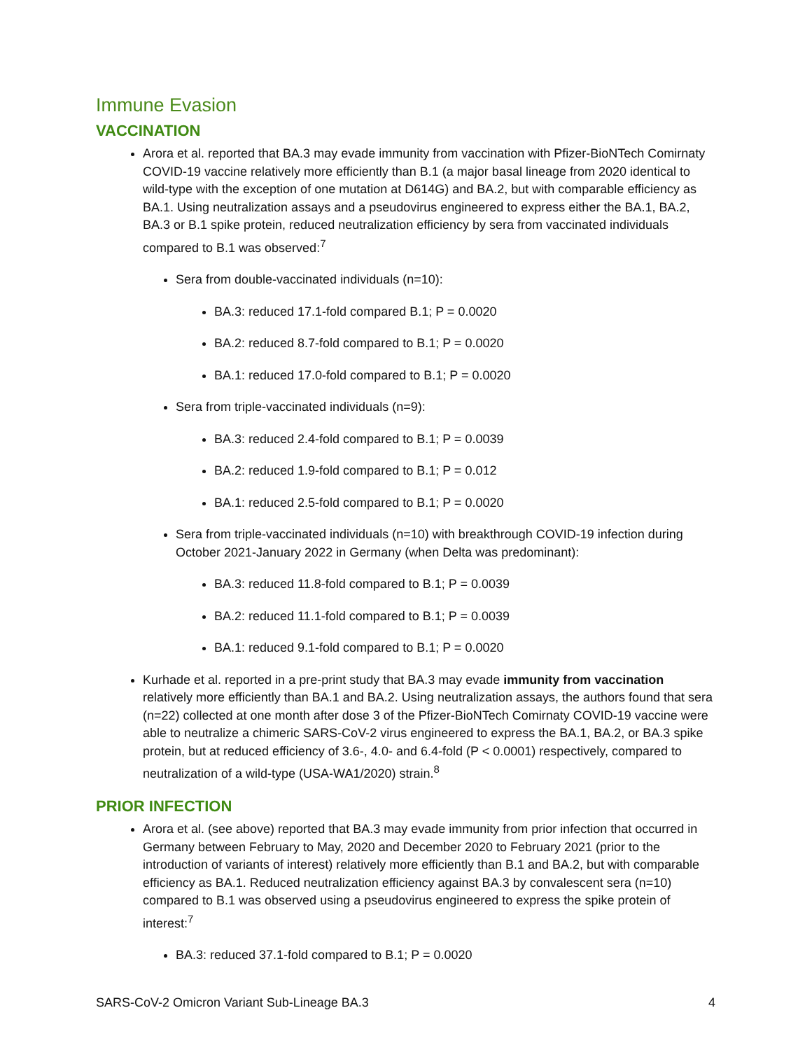Immune Evasion
VACCINATION
Arora et al. reported that BA.3 may evade immunity from vaccination with Pfizer-BioNTech Comirnaty COVID-19 vaccine relatively more efficiently than B.1 (a major basal lineage from 2020 identical to wild-type with the exception of one mutation at D614G) and BA.2, but with comparable efficiency as BA.1. Using neutralization assays and a pseudovirus engineered to express either the BA.1, BA.2, BA.3 or B.1 spike protein, reduced neutralization efficiency by sera from vaccinated individuals compared to B.1 was observed:<sup>7</sup>
Sera from double-vaccinated individuals (n=10):
BA.3: reduced 17.1-fold compared B.1; P = 0.0020
BA.2: reduced 8.7-fold compared to B.1; P = 0.0020
BA.1: reduced 17.0-fold compared to B.1; P = 0.0020
Sera from triple-vaccinated individuals (n=9):
BA.3: reduced 2.4-fold compared to B.1; P = 0.0039
BA.2: reduced 1.9-fold compared to B.1; P = 0.012
BA.1: reduced 2.5-fold compared to B.1; P = 0.0020
Sera from triple-vaccinated individuals (n=10) with breakthrough COVID-19 infection during October 2021-January 2022 in Germany (when Delta was predominant):
BA.3: reduced 11.8-fold compared to B.1; P = 0.0039
BA.2: reduced 11.1-fold compared to B.1; P = 0.0039
BA.1: reduced 9.1-fold compared to B.1; P = 0.0020
Kurhade et al. reported in a pre-print study that BA.3 may evade immunity from vaccination relatively more efficiently than BA.1 and BA.2. Using neutralization assays, the authors found that sera (n=22) collected at one month after dose 3 of the Pfizer-BioNTech Comirnaty COVID-19 vaccine were able to neutralize a chimeric SARS-CoV-2 virus engineered to express the BA.1, BA.2, or BA.3 spike protein, but at reduced efficiency of 3.6-, 4.0- and 6.4-fold (P < 0.0001) respectively, compared to neutralization of a wild-type (USA-WA1/2020) strain.<sup>8</sup>
PRIOR INFECTION
Arora et al. (see above) reported that BA.3 may evade immunity from prior infection that occurred in Germany between February to May, 2020 and December 2020 to February 2021 (prior to the introduction of variants of interest) relatively more efficiently than B.1 and BA.2, but with comparable efficiency as BA.1. Reduced neutralization efficiency against BA.3 by convalescent sera (n=10) compared to B.1 was observed using a pseudovirus engineered to express the spike protein of interest:<sup>7</sup>
BA.3: reduced 37.1-fold compared to B.1; P = 0.0020
SARS-CoV-2 Omicron Variant Sub-Lineage BA.3 4